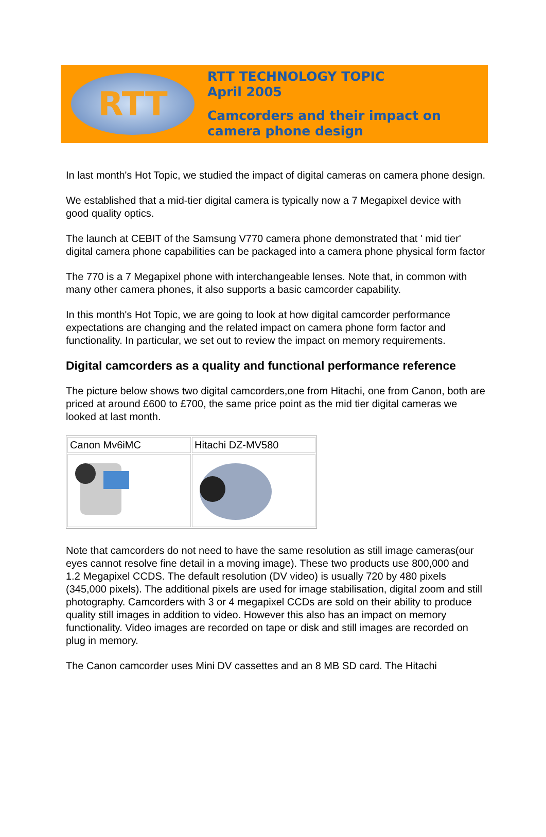RTT
RTT TECHNOLOGY TOPIC
April 2005
Camcorders and their impact on
camera phone design
In last month's Hot Topic, we studied the impact of digital cameras on camera phone design.
We established that a mid-tier digital camera is typically now a 7 Megapixel device with good quality optics.
The launch at CEBIT of the Samsung V770 camera phone demonstrated that ' mid tier' digital camera phone capabilities can be packaged into a camera phone physical form factor
The 770 is a 7 Megapixel phone with interchangeable lenses. Note that, in common with many other camera phones, it also supports a basic camcorder capability.
In this month's Hot Topic, we are going to look at how digital camcorder performance expectations are changing and the related impact on camera phone form factor and functionality. In particular, we set out to review the impact on memory requirements.
Digital camcorders as a quality and functional performance reference
The picture below shows two digital camcorders,one from Hitachi, one from Canon, both are priced at around £600 to £700, the same price point as the mid tier digital cameras we looked at last month.
| Canon Mv6iMC | Hitachi DZ-MV580 |
Note that camcorders do not need to have the same resolution as still image cameras(our eyes cannot resolve fine detail in a moving image). These two products use 800,000 and 1.2 Megapixel CCDS. The default resolution (DV video) is usually 720 by 480 pixels (345,000 pixels). The additional pixels are used for image stabilisation, digital zoom and still photography. Camcorders with 3 or 4 megapixel CCDs are sold on their ability to produce quality still images in addition to video. However this also has an impact on memory functionality. Video images are recorded on tape or disk and still images are recorded on plug in memory.
The Canon camcorder uses Mini DV cassettes and an 8 MB SD card. The Hitachi